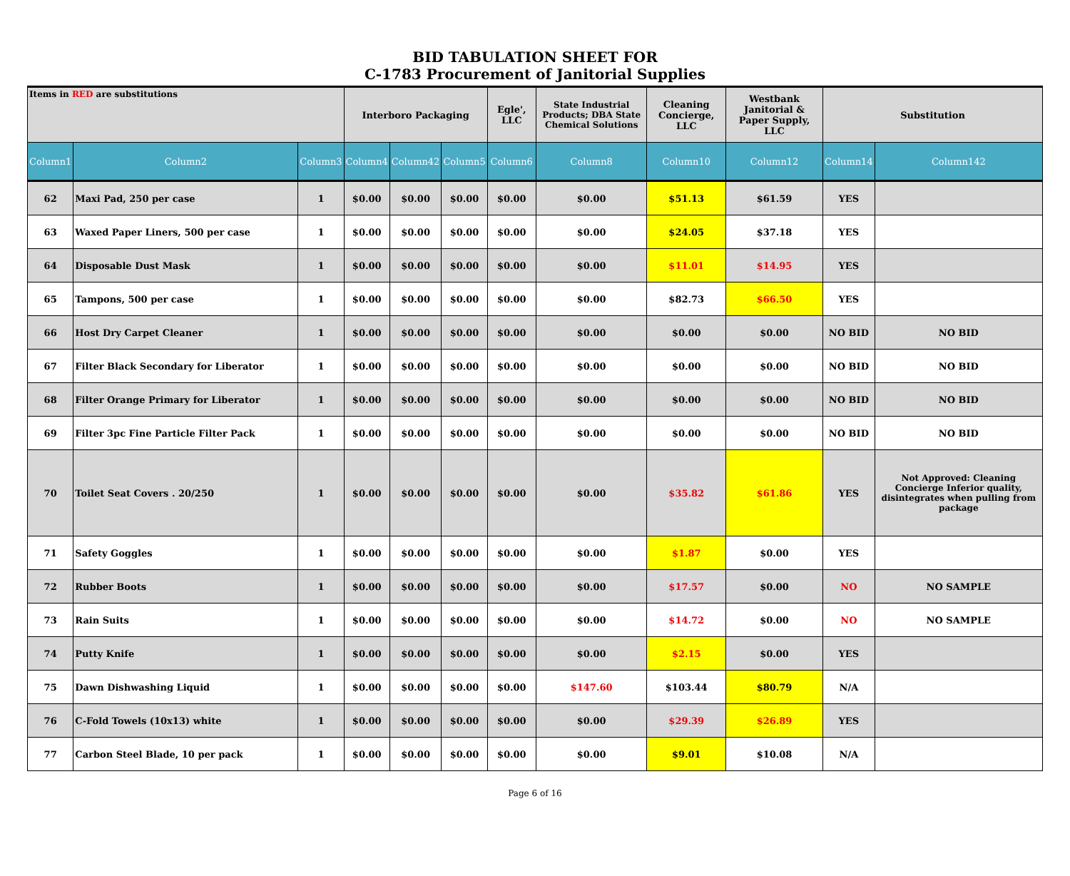BID TABULATION SHEET FOR
C-1783 Procurement of Janitorial Supplies
| Items in RED are substitutions | | | Interboro Packaging | | | Egle', LLC | State Industrial Products; DBA State Chemical Solutions | Cleaning Concierge, LLC | Westbank Janitorial & Paper Supply, LLC | Substitution | |
| Column1 | Column2 | Column3 | Column4 | Column42 | Column5 | Column6 | Column8 | Column10 | Column12 | Column14 | Column142 |
| 62 | Maxi Pad, 250 per case | 1 | $0.00 | $0.00 | $0.00 | $0.00 | $0.00 | $51.13 | $61.59 | YES | |
| 63 | Waxed Paper Liners, 500 per case | 1 | $0.00 | $0.00 | $0.00 | $0.00 | $0.00 | $24.05 | $37.18 | YES | |
| 64 | Disposable Dust Mask | 1 | $0.00 | $0.00 | $0.00 | $0.00 | $0.00 | $11.01 | $14.95 | YES | |
| 65 | Tampons, 500 per case | 1 | $0.00 | $0.00 | $0.00 | $0.00 | $0.00 | $82.73 | $66.50 | YES | |
| 66 | Host Dry Carpet Cleaner | 1 | $0.00 | $0.00 | $0.00 | $0.00 | $0.00 | $0.00 | $0.00 | NO BID | NO BID |
| 67 | Filter Black Secondary for Liberator | 1 | $0.00 | $0.00 | $0.00 | $0.00 | $0.00 | $0.00 | $0.00 | NO BID | NO BID |
| 68 | Filter Orange Primary for Liberator | 1 | $0.00 | $0.00 | $0.00 | $0.00 | $0.00 | $0.00 | $0.00 | NO BID | NO BID |
| 69 | Filter 3pc Fine Particle Filter Pack | 1 | $0.00 | $0.00 | $0.00 | $0.00 | $0.00 | $0.00 | $0.00 | NO BID | NO BID |
| 70 | Toilet Seat Covers . 20/250 | 1 | $0.00 | $0.00 | $0.00 | $0.00 | $0.00 | $35.82 | $61.86 | YES | Not Approved: Cleaning Concierge Inferior quality, disintegrates when pulling from package |
| 71 | Safety Goggles | 1 | $0.00 | $0.00 | $0.00 | $0.00 | $0.00 | $1.87 | $0.00 | YES | |
| 72 | Rubber Boots | 1 | $0.00 | $0.00 | $0.00 | $0.00 | $0.00 | $17.57 | $0.00 | NO | NO SAMPLE |
| 73 | Rain Suits | 1 | $0.00 | $0.00 | $0.00 | $0.00 | $0.00 | $14.72 | $0.00 | NO | NO SAMPLE |
| 74 | Putty Knife | 1 | $0.00 | $0.00 | $0.00 | $0.00 | $0.00 | $2.15 | $0.00 | YES | |
| 75 | Dawn Dishwashing Liquid | 1 | $0.00 | $0.00 | $0.00 | $0.00 | $147.60 | $103.44 | $80.79 | N/A | |
| 76 | C-Fold Towels (10x13) white | 1 | $0.00 | $0.00 | $0.00 | $0.00 | $0.00 | $29.39 | $26.89 | YES | |
| 77 | Carbon Steel Blade, 10 per pack | 1 | $0.00 | $0.00 | $0.00 | $0.00 | $0.00 | $9.01 | $10.08 | N/A | |
Page 6 of 16